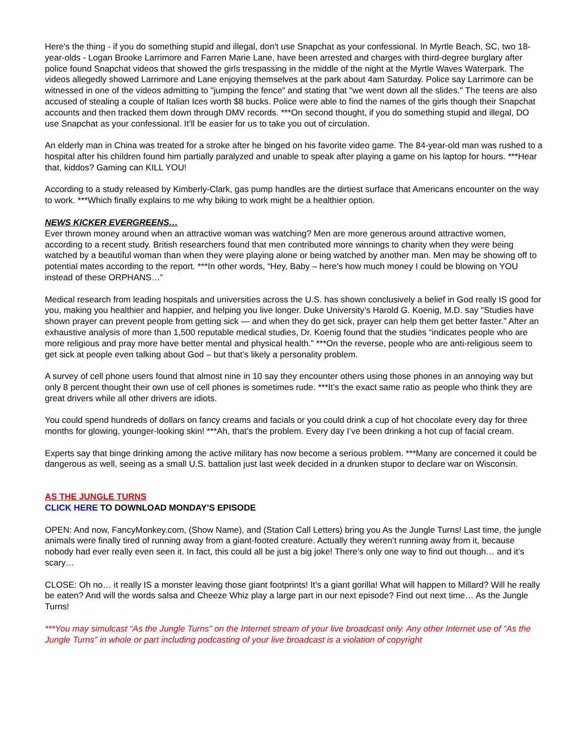Here's the thing - if you do something stupid and illegal, don't use Snapchat as your confessional. In Myrtle Beach, SC, two 18-year-olds - Logan Brooke Larrimore and Farren Marie Lane, have been arrested and charges with third-degree burglary after police found Snapchat videos that showed the girls trespassing in the middle of the night at the Myrtle Waves Waterpark. The videos allegedly showed Larrimore and Lane enjoying themselves at the park about 4am Saturday. Police say Larrimore can be witnessed in one of the videos admitting to "jumping the fence" and stating that "we went down all the slides." The teens are also accused of stealing a couple of Italian Ices worth $8 bucks. Police were able to find the names of the girls though their Snapchat accounts and then tracked them down through DMV records. ***On second thought, if you do something stupid and illegal, DO use Snapchat as your confessional. It’ll be easier for us to take you out of circulation.
An elderly man in China was treated for a stroke after he binged on his favorite video game. The 84-year-old man was rushed to a hospital after his children found him partially paralyzed and unable to speak after playing a game on his laptop for hours. ***Hear that, kiddos? Gaming can KILL YOU!
According to a study released by Kimberly-Clark, gas pump handles are the dirtiest surface that Americans encounter on the way to work. ***Which finally explains to me why biking to work might be a healthier option.
NEWS KICKER EVERGREENS…
Ever thrown money around when an attractive woman was watching? Men are more generous around attractive women, according to a recent study. British researchers found that men contributed more winnings to charity when they were being watched by a beautiful woman than when they were playing alone or being watched by another man. Men may be showing off to potential mates according to the report. ***In other words, “Hey, Baby – here’s how much money I could be blowing on YOU instead of these ORPHANS…”
Medical research from leading hospitals and universities across the U.S. has shown conclusively a belief in God really IS good for you, making you healthier and happier, and helping you live longer. Duke University’s Harold G. Koenig, M.D. say "Studies have shown prayer can prevent people from getting sick — and when they do get sick, prayer can help them get better faster.” After an exhaustive analysis of more than 1,500 reputable medical studies, Dr. Koenig found that the studies “indicates people who are more religious and pray more have better mental and physical health.” ***On the reverse, people who are anti-religious seem to get sick at people even talking about God – but that’s likely a personality problem.
A survey of cell phone users found that almost nine in 10 say they encounter others using those phones in an annoying way but only 8 percent thought their own use of cell phones is sometimes rude. ***It’s the exact same ratio as people who think they are great drivers while all other drivers are idiots.
You could spend hundreds of dollars on fancy creams and facials or you could drink a cup of hot chocolate every day for three months for glowing, younger-looking skin! ***Ah, that’s the problem. Every day I’ve been drinking a hot cup of facial cream.
Experts say that binge drinking among the active military has now become a serious problem. ***Many are concerned it could be dangerous as well, seeing as a small U.S. battalion just last week decided in a drunken stupor to declare war on Wisconsin.
AS THE JUNGLE TURNS
CLICK HERE TO DOWNLOAD MONDAY’S EPISODE
OPEN: And now, FancyMonkey.com, (Show Name), and (Station Call Letters) bring you As the Jungle Turns! Last time, the jungle animals were finally tired of running away from a giant-footed creature. Actually they weren’t running away from it, because nobody had ever really even seen it. In fact, this could all be just a big joke! There’s only one way to find out though… and it’s scary…
CLOSE: Oh no… it really IS a monster leaving those giant footprints! It’s a giant gorilla! What will happen to Millard? Will he really be eaten? And will the words salsa and Cheeze Whiz play a large part in our next episode? Find out next time… As the Jungle Turns!
***You may simulcast “As the Jungle Turns” on the Internet stream of your live broadcast only. Any other Internet use of “As the Jungle Turns” in whole or part including podcasting of your live broadcast is a violation of copyright